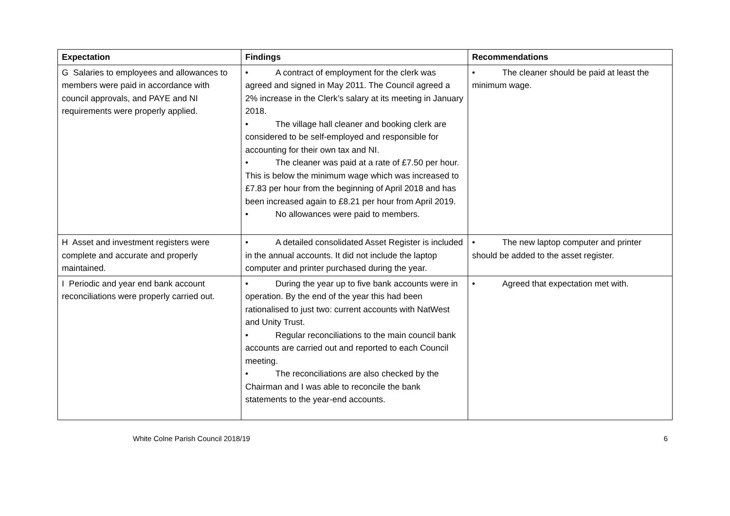| Expectation | Findings | Recommendations |
| --- | --- | --- |
| G Salaries to employees and allowances to members were paid in accordance with council approvals, and PAYE and NI requirements were properly applied. | • A contract of employment for the clerk was agreed and signed in May 2011. The Council agreed a 2% increase in the Clerk’s salary at its meeting in January 2018. • The village hall cleaner and booking clerk are considered to be self-employed and responsible for accounting for their own tax and NI. • The cleaner was paid at a rate of £7.50 per hour. This is below the minimum wage which was increased to £7.83 per hour from the beginning of April 2018 and has been increased again to £8.21 per hour from April 2019. • No allowances were paid to members. | • The cleaner should be paid at least the minimum wage. |
| H Asset and investment registers were complete and accurate and properly maintained. | • A detailed consolidated Asset Register is included in the annual accounts. It did not include the laptop computer and printer purchased during the year. | • The new laptop computer and printer should be added to the asset register. |
| I Periodic and year end bank account reconciliations were properly carried out. | • During the year up to five bank accounts were in operation. By the end of the year this had been rationalised to just two: current accounts with NatWest and Unity Trust. • Regular reconciliations to the main council bank accounts are carried out and reported to each Council meeting. • The reconciliations are also checked by the Chairman and I was able to reconcile the bank statements to the year-end accounts. | • Agreed that expectation met with. |
White Colne Parish Council 2018/19 6